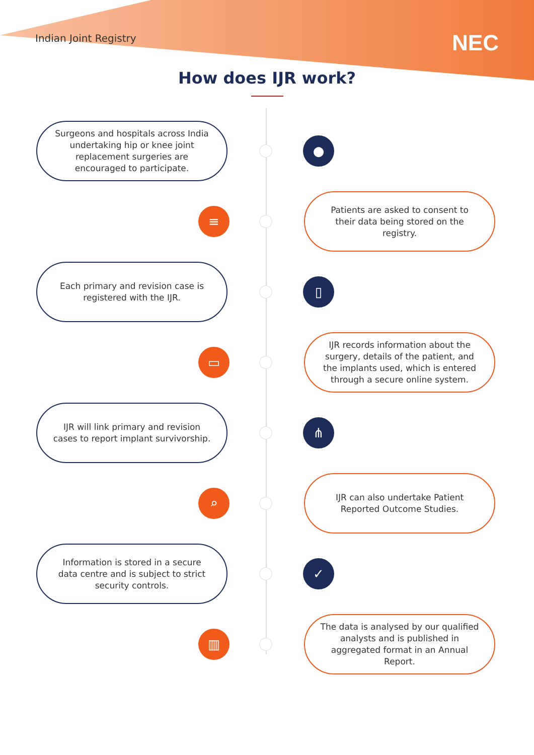Indian Joint Registry NEC
How does IJR work?
Surgeons and hospitals across India undertaking hip or knee joint replacement surgeries are encouraged to participate.
●
≡
Patients are asked to consent to their data being stored on the registry.
Each primary and revision case is registered with the IJR.
▯
▭
IJR records information about the surgery, details of the patient, and the implants used, which is entered through a secure online system.
IJR will link primary and revision cases to report implant survivorship.
⋔
⌕
IJR can also undertake Patient Reported Outcome Studies.
Information is stored in a secure data centre and is subject to strict security controls.
✓
▥
The data is analysed by our qualified analysts and is published in aggregated format in an Annual Report.